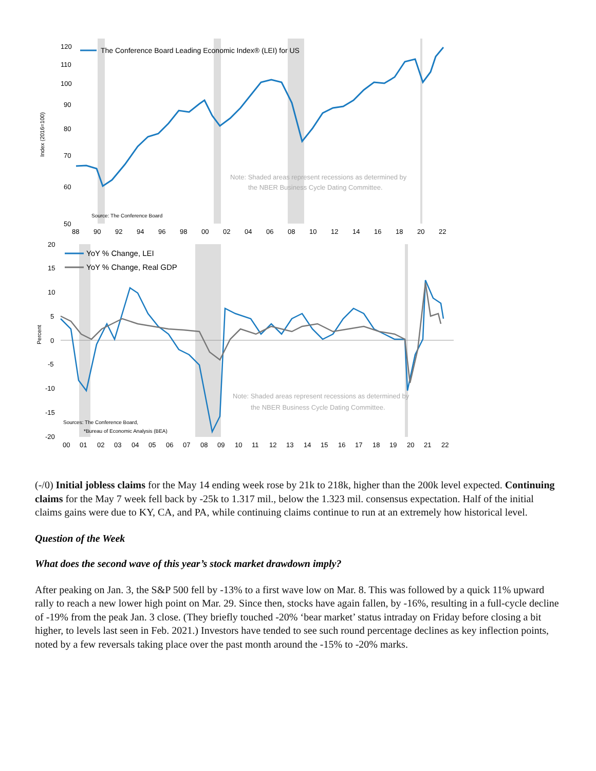120
110
100
90
80
70
60
50
Index (2016=100)
The Conference Board Leading Economic Index® (LEI) for US
Note: Shaded areas represent recessions as determined by
the NBER Business Cycle Dating Committee.
Source: The Conference Board
88
90
92
94
96
98
00
02
04
06
08
10
12
14
16
18
20
22
20
15
10
5
0
-5
-10
-15
-20
Percent
YoY % Change, LEI
YoY % Change, Real GDP
Note: Shaded areas represent recessions as determined by
the NBER Business Cycle Dating Committee.
Sources: The Conference Board,
*Bureau of Economic Analysis (BEA)
00
01
02
03
04
05
06
07
08
09
10
11
12
13
14
15
16
17
18
19
20
21
22
(-/0) Initial jobless claims for the May 14 ending week rose by 21k to 218k, higher than the 200k level expected. Continuing claims for the May 7 week fell back by -25k to 1.317 mil., below the 1.323 mil. consensus expectation. Half of the initial claims gains were due to KY, CA, and PA, while continuing claims continue to run at an extremely how historical level.
Question of the Week
What does the second wave of this year’s stock market drawdown imply?
After peaking on Jan. 3, the S&P 500 fell by -13% to a first wave low on Mar. 8. This was followed by a quick 11% upward rally to reach a new lower high point on Mar. 29. Since then, stocks have again fallen, by -16%, resulting in a full-cycle decline of -19% from the peak Jan. 3 close. (They briefly touched -20% ‘bear market’ status intraday on Friday before closing a bit higher, to levels last seen in Feb. 2021.) Investors have tended to see such round percentage declines as key inflection points, noted by a few reversals taking place over the past month around the -15% to -20% marks.